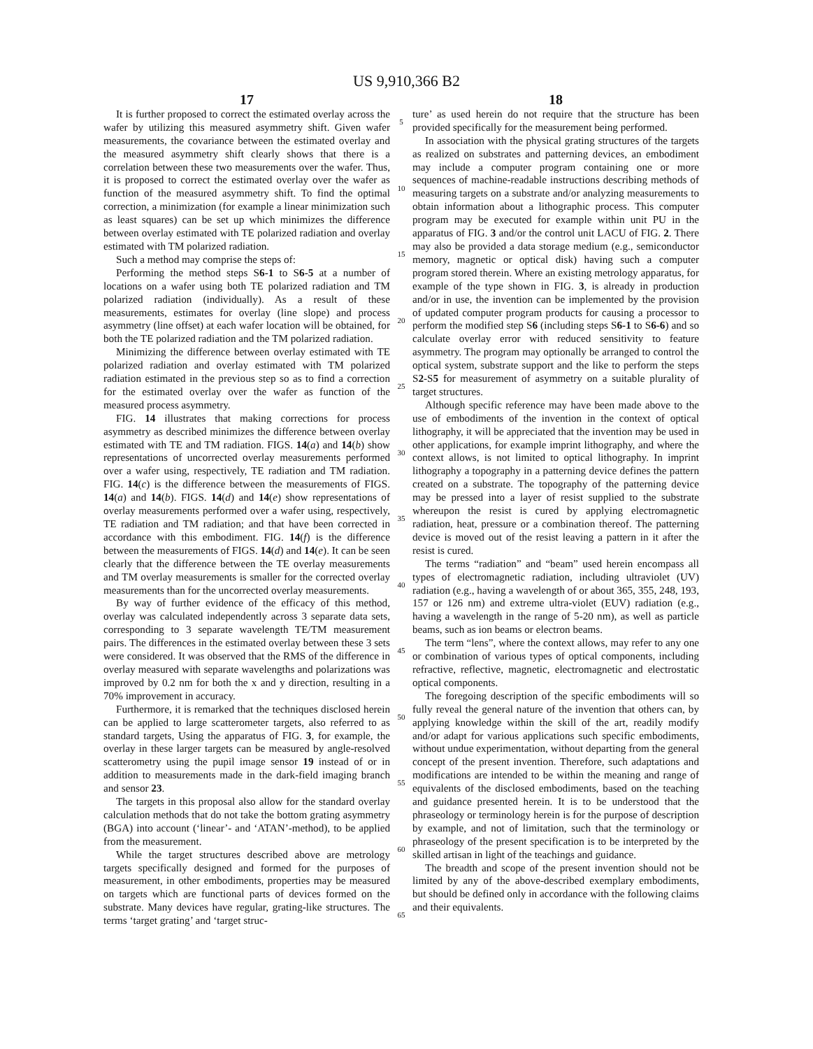US 9,910,366 B2
17
It is further proposed to correct the estimated overlay across the wafer by utilizing this measured asymmetry shift. Given wafer measurements, the covariance between the estimated overlay and the measured asymmetry shift clearly shows that there is a correlation between these two measurements over the wafer. Thus, it is proposed to correct the estimated overlay over the wafer as function of the measured asymmetry shift. To find the optimal correction, a minimization (for example a linear minimization such as least squares) can be set up which minimizes the difference between overlay estimated with TE polarized radiation and overlay estimated with TM polarized radiation.
Such a method may comprise the steps of:
Performing the method steps S6-1 to S6-5 at a number of locations on a wafer using both TE polarized radiation and TM polarized radiation (individually). As a result of these measurements, estimates for overlay (line slope) and process asymmetry (line offset) at each wafer location will be obtained, for both the TE polarized radiation and the TM polarized radiation.
Minimizing the difference between overlay estimated with TE polarized radiation and overlay estimated with TM polarized radiation estimated in the previous step so as to find a correction for the estimated overlay over the wafer as function of the measured process asymmetry.
FIG. 14 illustrates that making corrections for process asymmetry as described minimizes the difference between overlay estimated with TE and TM radiation. FIGS. 14(a) and 14(b) show representations of uncorrected overlay measurements performed over a wafer using, respectively, TE radiation and TM radiation. FIG. 14(c) is the difference between the measurements of FIGS. 14(a) and 14(b). FIGS. 14(d) and 14(e) show representations of overlay measurements performed over a wafer using, respectively, TE radiation and TM radiation; and that have been corrected in accordance with this embodiment. FIG. 14(f) is the difference between the measurements of FIGS. 14(d) and 14(e). It can be seen clearly that the difference between the TE overlay measurements and TM overlay measurements is smaller for the corrected overlay measurements than for the uncorrected overlay measurements.
By way of further evidence of the efficacy of this method, overlay was calculated independently across 3 separate data sets, corresponding to 3 separate wavelength TE/TM measurement pairs. The differences in the estimated overlay between these 3 sets were considered. It was observed that the RMS of the difference in overlay measured with separate wavelengths and polarizations was improved by 0.2 nm for both the x and y direction, resulting in a 70% improvement in accuracy.
Furthermore, it is remarked that the techniques disclosed herein can be applied to large scatterometer targets, also referred to as standard targets, Using the apparatus of FIG. 3, for example, the overlay in these larger targets can be measured by angle-resolved scatterometry using the pupil image sensor 19 instead of or in addition to measurements made in the dark-field imaging branch and sensor 23.
The targets in this proposal also allow for the standard overlay calculation methods that do not take the bottom grating asymmetry (BGA) into account (‘linear’- and ‘ATAN’-method), to be applied from the measurement.
While the target structures described above are metrology targets specifically designed and formed for the purposes of measurement, in other embodiments, properties may be measured on targets which are functional parts of devices formed on the substrate. Many devices have regular, grating-like structures. The terms ‘target grating’ and ‘target struc-
5
10
15
20
25
30
35
40
45
50
55
60
65
18
ture’ as used herein do not require that the structure has been provided specifically for the measurement being performed.
In association with the physical grating structures of the targets as realized on substrates and patterning devices, an embodiment may include a computer program containing one or more sequences of machine-readable instructions describing methods of measuring targets on a substrate and/or analyzing measurements to obtain information about a lithographic process. This computer program may be executed for example within unit PU in the apparatus of FIG. 3 and/or the control unit LACU of FIG. 2. There may also be provided a data storage medium (e.g., semiconductor memory, magnetic or optical disk) having such a computer program stored therein. Where an existing metrology apparatus, for example of the type shown in FIG. 3, is already in production and/or in use, the invention can be implemented by the provision of updated computer program products for causing a processor to perform the modified step S6 (including steps S6-1 to S6-6) and so calculate overlay error with reduced sensitivity to feature asymmetry. The program may optionally be arranged to control the optical system, substrate support and the like to perform the steps S2-S5 for measurement of asymmetry on a suitable plurality of target structures.
Although specific reference may have been made above to the use of embodiments of the invention in the context of optical lithography, it will be appreciated that the invention may be used in other applications, for example imprint lithography, and where the context allows, is not limited to optical lithography. In imprint lithography a topography in a patterning device defines the pattern created on a substrate. The topography of the patterning device may be pressed into a layer of resist supplied to the substrate whereupon the resist is cured by applying electromagnetic radiation, heat, pressure or a combination thereof. The patterning device is moved out of the resist leaving a pattern in it after the resist is cured.
The terms “radiation” and “beam” used herein encompass all types of electromagnetic radiation, including ultraviolet (UV) radiation (e.g., having a wavelength of or about 365, 355, 248, 193, 157 or 126 nm) and extreme ultra-violet (EUV) radiation (e.g., having a wavelength in the range of 5-20 nm), as well as particle beams, such as ion beams or electron beams.
The term “lens”, where the context allows, may refer to any one or combination of various types of optical components, including refractive, reflective, magnetic, electromagnetic and electrostatic optical components.
The foregoing description of the specific embodiments will so fully reveal the general nature of the invention that others can, by applying knowledge within the skill of the art, readily modify and/or adapt for various applications such specific embodiments, without undue experimentation, without departing from the general concept of the present invention. Therefore, such adaptations and modifications are intended to be within the meaning and range of equivalents of the disclosed embodiments, based on the teaching and guidance presented herein. It is to be understood that the phraseology or terminology herein is for the purpose of description by example, and not of limitation, such that the terminology or phraseology of the present specification is to be interpreted by the skilled artisan in light of the teachings and guidance.
The breadth and scope of the present invention should not be limited by any of the above-described exemplary embodiments, but should be defined only in accordance with the following claims and their equivalents.